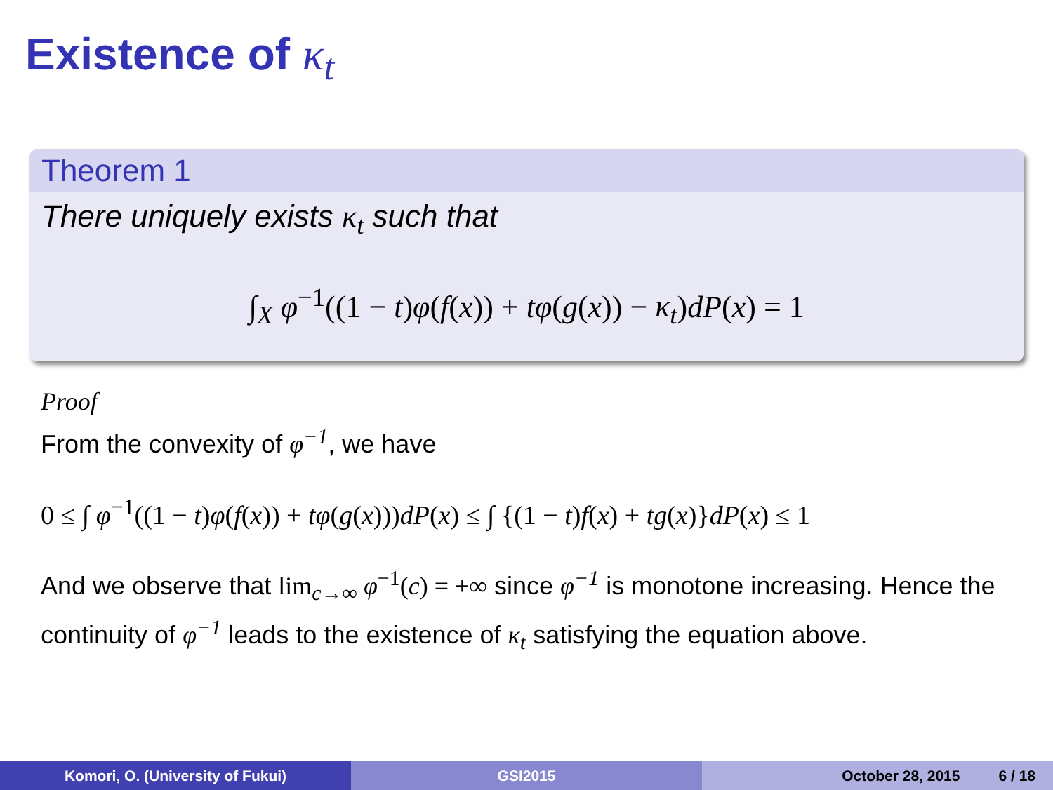Existence of κ<sub>t</sub>
Theorem 1
There uniquely exists κ<sub>t</sub> such that
∫<sub>X</sub> φ<sup>−1</sup>((1 − t)φ(f(x)) + tφ(g(x)) − κ<sub>t</sub>)dP(x) = 1
Proof
From the convexity of φ<sup>−1</sup>, we have
0 ≤ ∫ φ<sup>−1</sup>((1 − t)φ(f(x)) + tφ(g(x)))dP(x) ≤ ∫ {(1 − t)f(x) + tg(x)}dP(x) ≤ 1
And we observe that lim<sub>c→∞</sub> φ<sup>−1</sup>(c) = +∞ since φ<sup>−1</sup> is monotone increasing. Hence the continuity of φ<sup>−1</sup> leads to the existence of κ<sub>t</sub> satisfying the equation above.
Komori, O. (University of Fukui) GSI2015 October 28, 2015 6 / 18